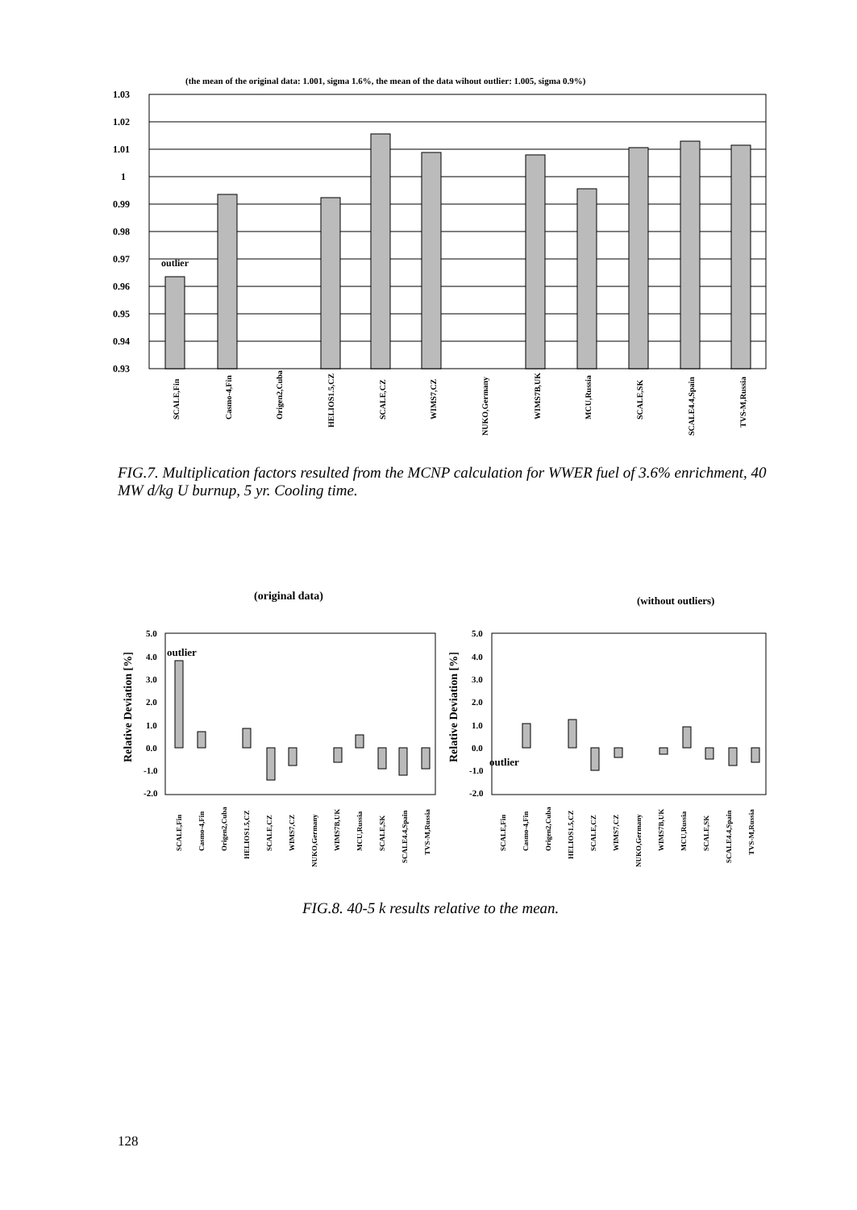(the mean of the original data: 1.001, sigma 1.6%, the mean of the data wihout outlier: 1.005, sigma 0.9%)
1.03
1.02
1.01
1
0.99
0.98
0.97
0.96
0.95
0.94
0.93
outlier
SCALE,Fin
Casmo-4,Fin
Origen2,Cuba
HELIOS1.5,CZ
SCALE,CZ
WIMS7,CZ
NUKO,Germany
WIMS7B,UK
MCU,Russia
SCALE,SK
SCALE4.4,Spain
TVS-M,Russia
FIG.7. Multiplication factors resulted from the MCNP calculation for WWER fuel of 3.6% enrichment, 40 MW d/kg U burnup, 5 yr. Cooling time.
(original data)
(without outliers)
5.0
4.0
3.0
2.0
1.0
0.0
-1.0
-2.0
5.0
4.0
3.0
2.0
1.0
0.0
-1.0
-2.0
Relative Deviation [%]
Relative Deviation [%]
outlier
outlier
SCALE,Fin
Casmo-4,Fin
Origen2,Cuba
HELIOS1.5,CZ
SCALE,CZ
WIMS7,CZ
NUKO,Germany
WIMS7B,UK
MCU,Russia
SCALE,SK
SCALE4.4,Spain
TVS-M,Russia
SCALE,Fin
Casmo-4,Fin
Origen2,Cuba
HELIOS1.5,CZ
SCALE,CZ
WIMS7,CZ
NUKO,Germany
WIMS7B,UK
MCU,Russia
SCALE,SK
SCALE4.4,Spain
TVS-M,Russia
FIG.8. 40-5 k results relative to the mean.
128